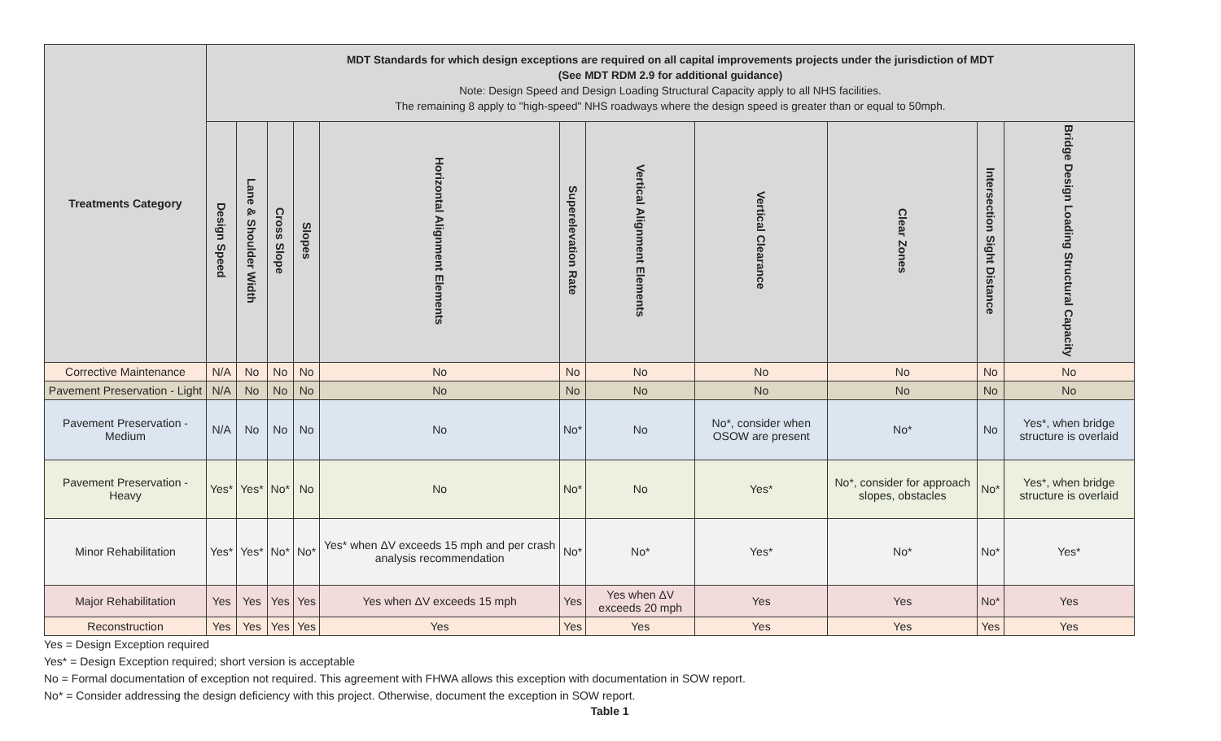| Treatments Category | MDT Standards for which design exceptions are required on all capital improvements projects under the jurisdiction of MDT (See MDT RDM 2.9 for additional guidance) Note: Design Speed and Design Loading Structural Capacity apply to all NHS facilities. The remaining 8 apply to "high-speed" NHS roadways where the design speed is greater than or equal to 50mph. | | | | | | | | | | |
| --- | --- | --- | --- | --- | --- | --- | --- | --- | --- | --- | --- |
| | Design Speed | Lane & Shoulder Width | Cross Slope | Slopes | Horizontal Alignment Elements | Superelevation Rate | Vertical Alignment Elements | Vertical Clearance | Clear Zones | Intersection Sight Distance | Bridge Design Loading Structural Capacity |
| Corrective Maintenance | N/A | No | No | No | No | No | No | No | No | No | No |
| Pavement Preservation - Light | N/A | No | No | No | No | No | No | No | No | No | No |
| Pavement Preservation - Medium | N/A | No | No | No | No | No* | No | No*, consider when OSOW are present | No* | No | Yes*, when bridge structure is overlaid |
| Pavement Preservation - Heavy | Yes* | Yes* | No* | No | No | No* | No | Yes* | No*, consider for approach slopes, obstacles | No* | Yes*, when bridge structure is overlaid |
| Minor Rehabilitation | Yes* | Yes* | No* | No* | Yes* when ΔV exceeds 15 mph and per crash analysis recommendation | No* | No* | Yes* | No* | No* | Yes* |
| Major Rehabilitation | Yes | Yes | Yes | Yes | Yes when ΔV exceeds 15 mph | Yes | Yes when ΔV exceeds 20 mph | Yes | Yes | No* | Yes |
| Reconstruction | Yes | Yes | Yes | Yes | Yes | Yes | Yes | Yes | Yes | Yes | Yes |
Yes = Design Exception required
Yes* = Design Exception required; short version is acceptable
No = Formal documentation of exception not required. This agreement with FHWA allows this exception with documentation in SOW report.
No* = Consider addressing the design deficiency with this project. Otherwise, document the exception in SOW report.
Table 1